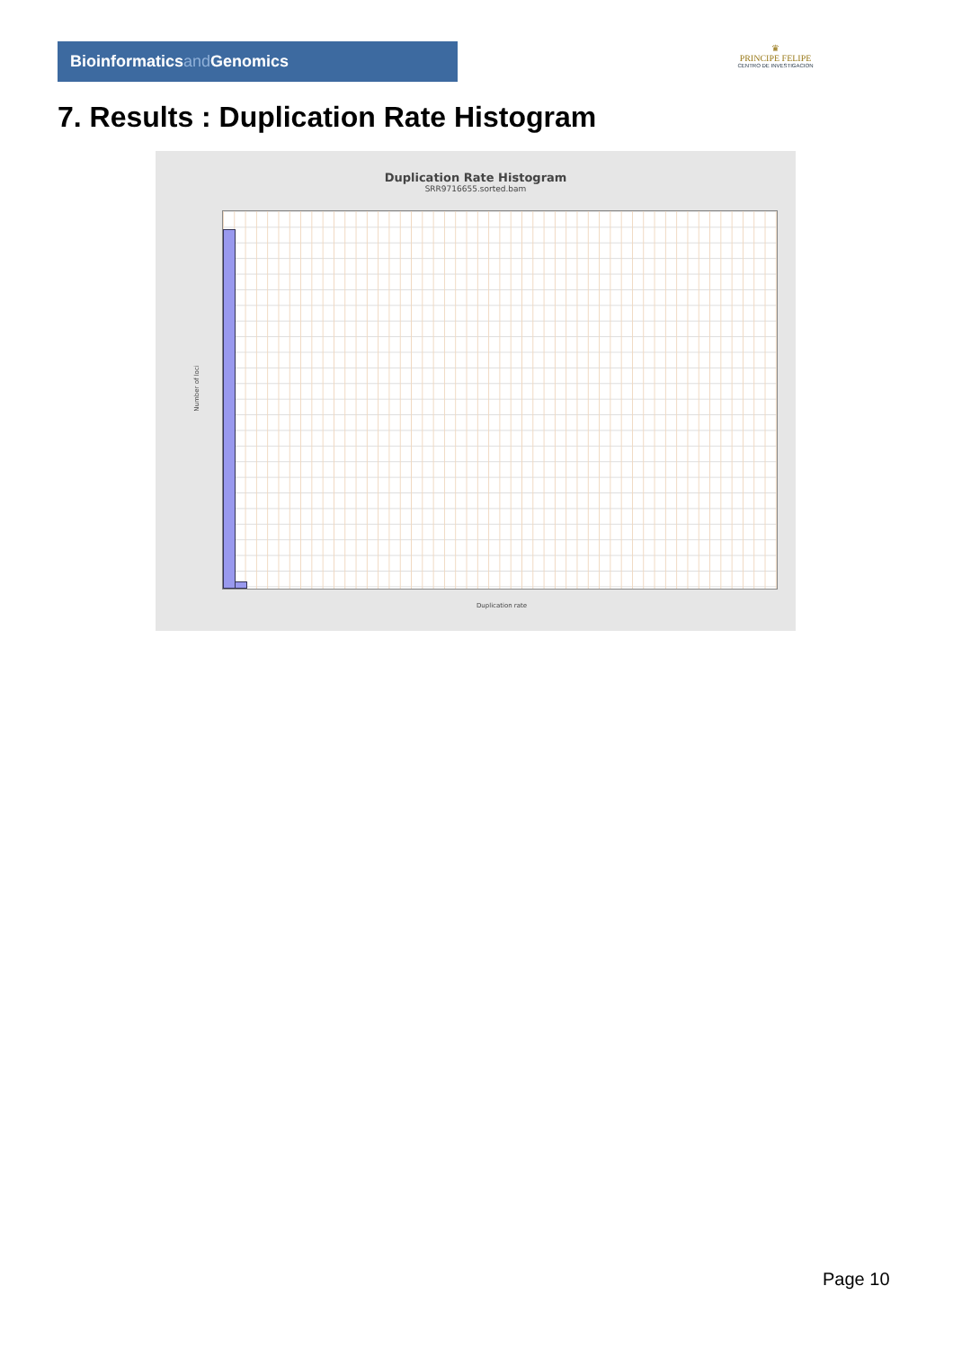Bioinformaticsand Genomics
♛
PRINCIPE FELIPE
CENTRO DE INVESTIGACION
7. Results : Duplication Rate Histogram
Duplication Rate Histogram
SRR9716655.sorted.bam
Number of loci
Duplication rate
Page 10